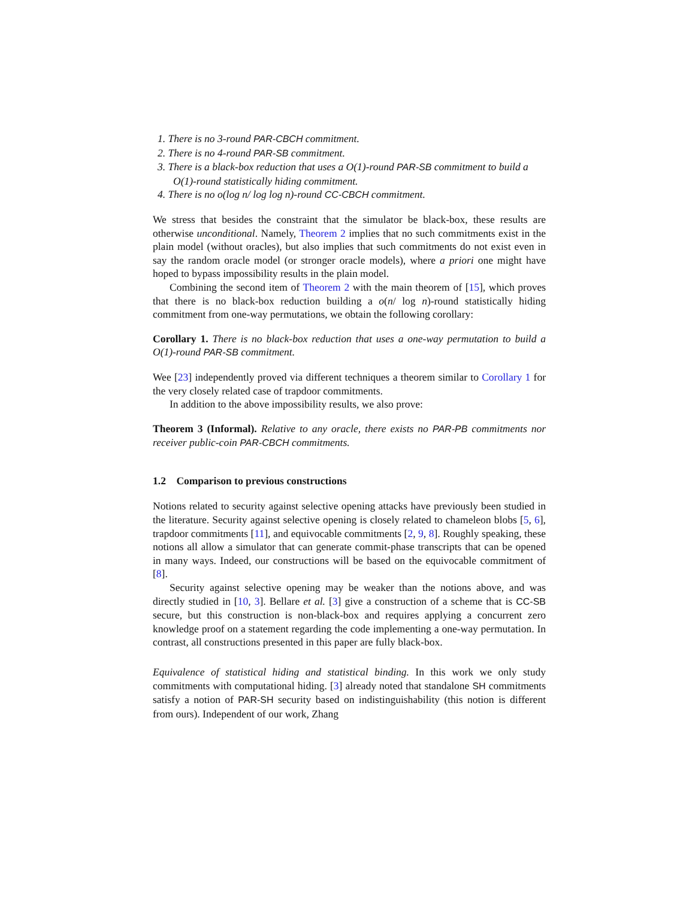1. There is no 3-round PAR-CBCH commitment.
2. There is no 4-round PAR-SB commitment.
3. There is a black-box reduction that uses a O(1)-round PAR-SB commitment to build a O(1)-round statistically hiding commitment.
4. There is no o(log n/ log log n)-round CC-CBCH commitment.
We stress that besides the constraint that the simulator be black-box, these results are otherwise unconditional. Namely, Theorem 2 implies that no such commitments exist in the plain model (without oracles), but also implies that such commitments do not exist even in say the random oracle model (or stronger oracle models), where a priori one might have hoped to bypass impossibility results in the plain model.
Combining the second item of Theorem 2 with the main theorem of [15], which proves that there is no black-box reduction building a o(n/ log n)-round statistically hiding commitment from one-way permutations, we obtain the following corollary:
Corollary 1. There is no black-box reduction that uses a one-way permutation to build a O(1)-round PAR-SB commitment.
Wee [23] independently proved via different techniques a theorem similar to Corollary 1 for the very closely related case of trapdoor commitments.
In addition to the above impossibility results, we also prove:
Theorem 3 (Informal). Relative to any oracle, there exists no PAR-PB commitments nor receiver public-coin PAR-CBCH commitments.
1.2 Comparison to previous constructions
Notions related to security against selective opening attacks have previously been studied in the literature. Security against selective opening is closely related to chameleon blobs [5, 6], trapdoor commitments [11], and equivocable commitments [2, 9, 8]. Roughly speaking, these notions all allow a simulator that can generate commit-phase transcripts that can be opened in many ways. Indeed, our constructions will be based on the equivocable commitment of [8].
Security against selective opening may be weaker than the notions above, and was directly studied in [10, 3]. Bellare et al. [3] give a construction of a scheme that is CC-SB secure, but this construction is non-black-box and requires applying a concurrent zero knowledge proof on a statement regarding the code implementing a one-way permutation. In contrast, all constructions presented in this paper are fully black-box.
Equivalence of statistical hiding and statistical binding. In this work we only study commitments with computational hiding. [3] already noted that standalone SH commitments satisfy a notion of PAR-SH security based on indistinguishability (this notion is different from ours). Independent of our work, Zhang